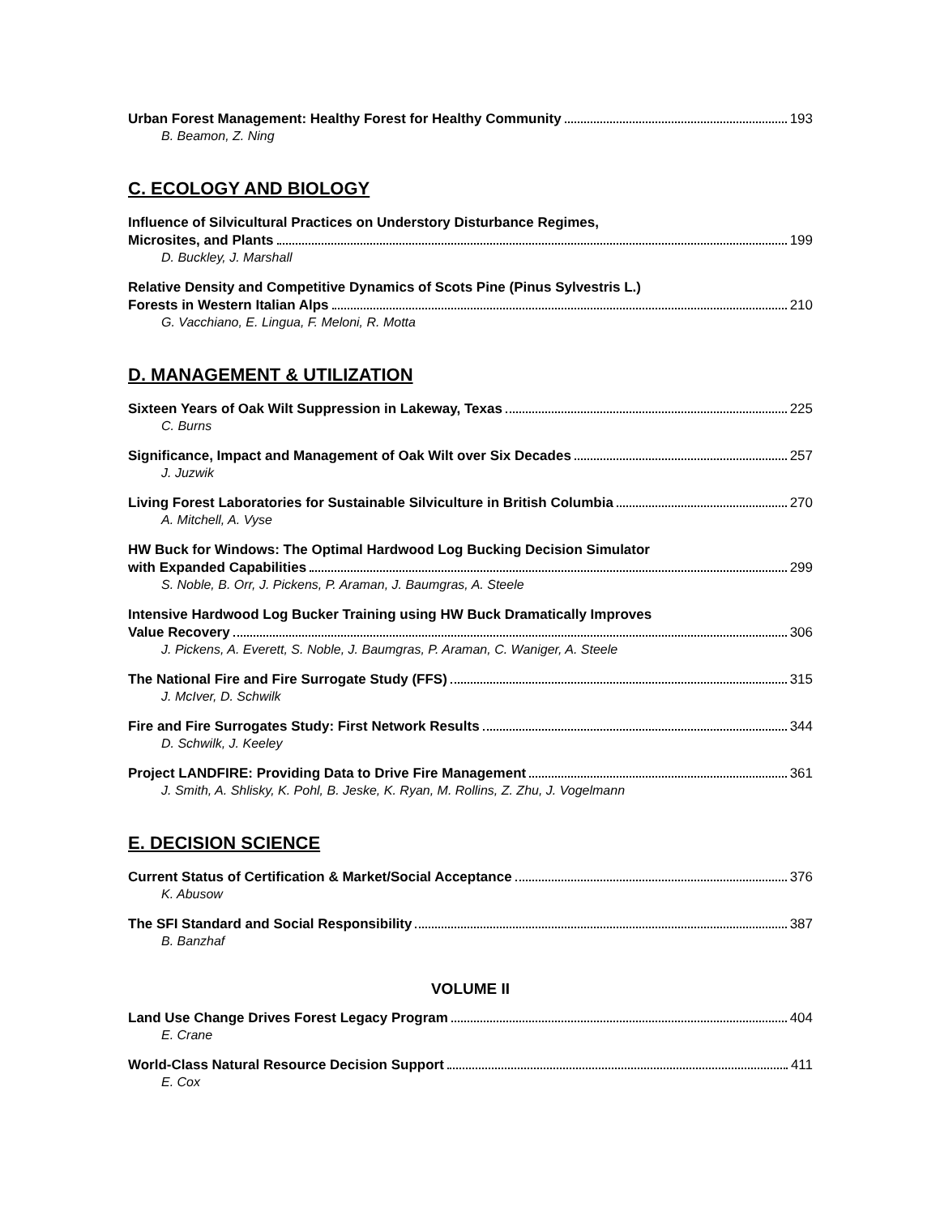Urban Forest Management: Healthy Forest for Healthy Community 193
B. Beamon, Z. Ning
C. ECOLOGY AND BIOLOGY
Influence of Silvicultural Practices on Understory Disturbance Regimes,
Microsites, and Plants 199
D. Buckley, J. Marshall
Relative Density and Competitive Dynamics of Scots Pine (Pinus Sylvestris L.)
Forests in Western Italian Alps 210
G. Vacchiano, E. Lingua, F. Meloni, R. Motta
D. MANAGEMENT & UTILIZATION
Sixteen Years of Oak Wilt Suppression in Lakeway, Texas 225
C. Burns
Significance, Impact and Management of Oak Wilt over Six Decades 257
J. Juzwik
Living Forest Laboratories for Sustainable Silviculture in British Columbia 270
A. Mitchell, A. Vyse
HW Buck for Windows: The Optimal Hardwood Log Bucking Decision Simulator
with Expanded Capabilities 299
S. Noble, B. Orr, J. Pickens, P. Araman, J. Baumgras, A. Steele
Intensive Hardwood Log Bucker Training using HW Buck Dramatically Improves
Value Recovery 306
J. Pickens, A. Everett, S. Noble, J. Baumgras, P. Araman, C. Waniger, A. Steele
The National Fire and Fire Surrogate Study (FFS) 315
J. McIver, D. Schwilk
Fire and Fire Surrogates Study: First Network Results 344
D. Schwilk, J. Keeley
Project LANDFIRE: Providing Data to Drive Fire Management 361
J. Smith, A. Shlisky, K. Pohl, B. Jeske, K. Ryan, M. Rollins, Z. Zhu, J. Vogelmann
E. DECISION SCIENCE
Current Status of Certification & Market/Social Acceptance 376
K. Abusow
The SFI Standard and Social Responsibility 387
B. Banzhaf
VOLUME II
Land Use Change Drives Forest Legacy Program 404
E. Crane
World-Class Natural Resource Decision Support 411
E. Cox